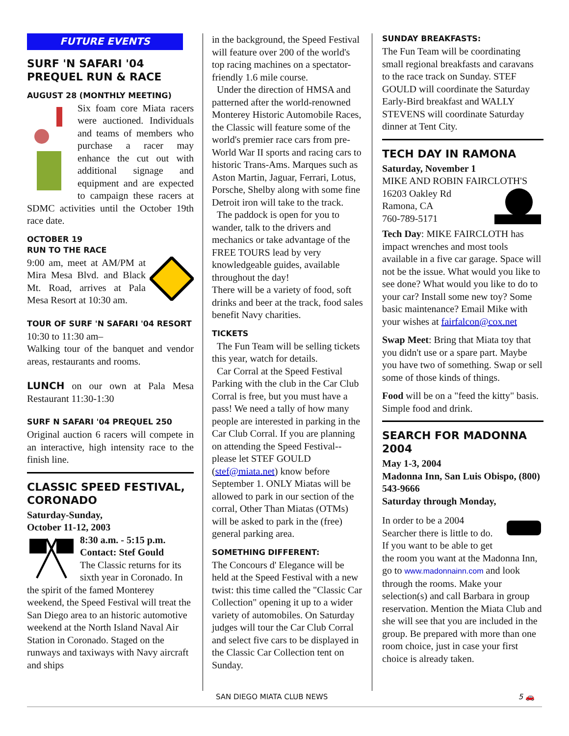FUTURE EVENTS
SURF 'N SAFARI '04 PREQUEL RUN & RACE
AUGUST 28 (MONTHLY MEETING)
Six foam core Miata racers were auctioned. Individuals and teams of members who purchase a racer may enhance the cut out with additional signage and equipment and are expected to campaign these racers at SDMC activities until the October 19th race date.
OCTOBER 19
RUN TO THE RACE
9:00 am, meet at AM/PM at Mira Mesa Blvd. and Black Mt. Road, arrives at Pala Mesa Resort at 10:30 am.
TOUR OF SURF 'N SAFARI '04 RESORT
10:30 to 11:30 am–
Walking tour of the banquet and vendor areas, restaurants and rooms.
LUNCH on our own at Pala Mesa Restaurant 11:30-1:30
SURF N SAFARI '04 PREQUEL 250
Original auction 6 racers will compete in an interactive, high intensity race to the finish line.
CLASSIC SPEED FESTIVAL, CORONADO
Saturday-Sunday,
October 11-12, 2003
8:30 a.m. - 5:15 p.m.
Contact: Stef Gould
The Classic returns for its sixth year in Coronado. In the spirit of the famed Monterey weekend, the Speed Festival will treat the San Diego area to an historic automotive weekend at the North Island Naval Air Station in Coronado. Staged on the runways and taxiways with Navy aircraft and ships
in the background, the Speed Festival will feature over 200 of the world's top racing machines on a spectator-friendly 1.6 mile course.
Under the direction of HMSA and patterned after the world-renowned Monterey Historic Automobile Races, the Classic will feature some of the world's premier race cars from pre-World War II sports and racing cars to historic Trans-Ams. Marques such as Aston Martin, Jaguar, Ferrari, Lotus, Porsche, Shelby along with some fine Detroit iron will take to the track.
The paddock is open for you to wander, talk to the drivers and mechanics or take advantage of the FREE TOURS lead by very knowledgeable guides, available throughout the day!
There will be a variety of food, soft drinks and beer at the track, food sales benefit Navy charities.
TICKETS
The Fun Team will be selling tickets this year, watch for details.
Car Corral at the Speed Festival Parking with the club in the Car Club Corral is free, but you must have a pass! We need a tally of how many people are interested in parking in the Car Club Corral. If you are planning on attending the Speed Festival--please let STEF GOULD (stef@miata.net) know before September 1. ONLY Miatas will be allowed to park in our section of the corral, Other Than Miatas (OTMs) will be asked to park in the (free) general parking area.
SOMETHING DIFFERENT:
The Concours d' Elegance will be held at the Speed Festival with a new twist: this time called the "Classic Car Collection" opening it up to a wider variety of automobiles. On Saturday judges will tour the Car Club Corral and select five cars to be displayed in the Classic Car Collection tent on Sunday.
SUNDAY BREAKFASTS:
The Fun Team will be coordinating small regional breakfasts and caravans to the race track on Sunday. STEF GOULD will coordinate the Saturday Early-Bird breakfast and WALLY STEVENS will coordinate Saturday dinner at Tent City.
TECH DAY IN RAMONA
Saturday, November 1
MIKE AND ROBIN FAIRCLOTH'S
16203 Oakley Rd
Ramona, CA
760-789-5171
Tech Day: MIKE FAIRCLOTH has impact wrenches and most tools available in a five car garage. Space will not be the issue. What would you like to see done? What would you like to do to your car? Install some new toy? Some basic maintenance? Email Mike with your wishes at fairfalcon@cox.net
Swap Meet: Bring that Miata toy that you didn't use or a spare part. Maybe you have two of something. Swap or sell some of those kinds of things.
Food will be on a "feed the kitty" basis. Simple food and drink.
SEARCH FOR MADONNA 2004
May 1-3, 2004
Madonna Inn, San Luis Obispo, (800) 543-9666
Saturday through Monday,
In order to be a 2004 Searcher there is little to do. If you want to be able to get the room you want at the Madonna Inn, go to www.madonnainn.com and look through the rooms. Make your selection(s) and call Barbara in group reservation. Mention the Miata Club and she will see that you are included in the group. Be prepared with more than one room choice, just in case your first choice is already taken.
SAN DIEGO MIATA CLUB NEWS 5 🚗